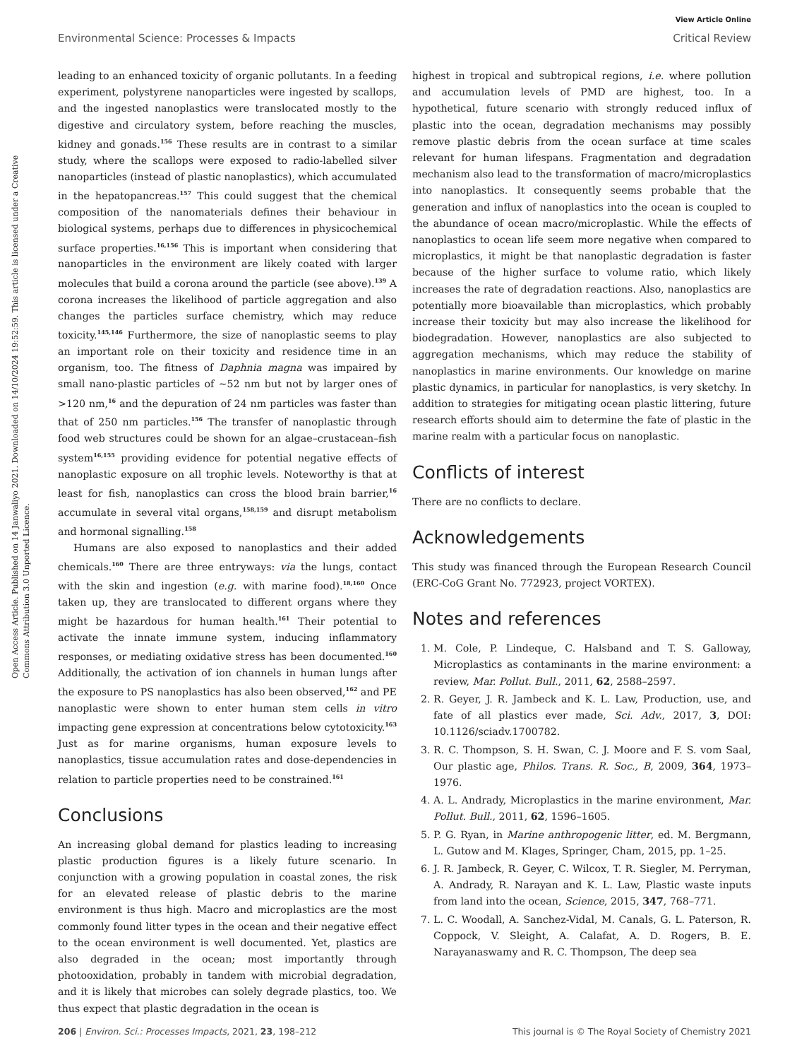View Article Online
Environmental Science: Processes & Impacts Critical Review
Open Access Article. Published on 14 Janwaliyo 2021. Downloaded on 14/10/2024 19:52:59. This article is licensed under a Creative Commons Attribution 3.0 Unported Licence.
leading to an enhanced toxicity of organic pollutants. In a feeding experiment, polystyrene nanoparticles were ingested by scallops, and the ingested nanoplastics were translocated mostly to the digestive and circulatory system, before reaching the muscles, kidney and gonads.<sup>156</sup> These results are in contrast to a similar study, where the scallops were exposed to radio-labelled silver nanoparticles (instead of plastic nanoplastics), which accumulated in the hepatopancreas.<sup>157</sup> This could suggest that the chemical composition of the nanomaterials defines their behaviour in biological systems, perhaps due to differences in physicochemical surface properties.<sup>16,156</sup> This is important when considering that nanoparticles in the environment are likely coated with larger molecules that build a corona around the particle (see above).<sup>139</sup> A corona increases the likelihood of particle aggregation and also changes the particles surface chemistry, which may reduce toxicity.<sup>145,146</sup> Furthermore, the size of nanoplastic seems to play an important role on their toxicity and residence time in an organism, too. The fitness of Daphnia magna was impaired by small nano-plastic particles of ~52 nm but not by larger ones of >120 nm,<sup>16</sup> and the depuration of 24 nm particles was faster than that of 250 nm particles.<sup>156</sup> The transfer of nanoplastic through food web structures could be shown for an algae–crustacean–fish system<sup>16,155</sup> providing evidence for potential negative effects of nanoplastic exposure on all trophic levels. Noteworthy is that at least for fish, nanoplastics can cross the blood brain barrier,<sup>16</sup> accumulate in several vital organs,<sup>158,159</sup> and disrupt metabolism and hormonal signalling.<sup>158</sup>
Humans are also exposed to nanoplastics and their added chemicals.<sup>160</sup> There are three entryways: via the lungs, contact with the skin and ingestion (e.g. with marine food).<sup>18,160</sup> Once taken up, they are translocated to different organs where they might be hazardous for human health.<sup>161</sup> Their potential to activate the innate immune system, inducing inflammatory responses, or mediating oxidative stress has been documented.<sup>160</sup> Additionally, the activation of ion channels in human lungs after the exposure to PS nanoplastics has also been observed,<sup>162</sup> and PE nanoplastic were shown to enter human stem cells in vitro impacting gene expression at concentrations below cytotoxicity.<sup>163</sup> Just as for marine organisms, human exposure levels to nanoplastics, tissue accumulation rates and dose-dependencies in relation to particle properties need to be constrained.<sup>161</sup>
Conclusions
An increasing global demand for plastics leading to increasing plastic production figures is a likely future scenario. In conjunction with a growing population in coastal zones, the risk for an elevated release of plastic debris to the marine environment is thus high. Macro and microplastics are the most commonly found litter types in the ocean and their negative effect to the ocean environment is well documented. Yet, plastics are also degraded in the ocean; most importantly through photooxidation, probably in tandem with microbial degradation, and it is likely that microbes can solely degrade plastics, too. We thus expect that plastic degradation in the ocean is
highest in tropical and subtropical regions, i.e. where pollution and accumulation levels of PMD are highest, too. In a hypothetical, future scenario with strongly reduced influx of plastic into the ocean, degradation mechanisms may possibly remove plastic debris from the ocean surface at time scales relevant for human lifespans. Fragmentation and degradation mechanism also lead to the transformation of macro/microplastics into nanoplastics. It consequently seems probable that the generation and influx of nanoplastics into the ocean is coupled to the abundance of ocean macro/microplastic. While the effects of nanoplastics to ocean life seem more negative when compared to microplastics, it might be that nanoplastic degradation is faster because of the higher surface to volume ratio, which likely increases the rate of degradation reactions. Also, nanoplastics are potentially more bioavailable than microplastics, which probably increase their toxicity but may also increase the likelihood for biodegradation. However, nanoplastics are also subjected to aggregation mechanisms, which may reduce the stability of nanoplastics in marine environments. Our knowledge on marine plastic dynamics, in particular for nanoplastics, is very sketchy. In addition to strategies for mitigating ocean plastic littering, future research efforts should aim to determine the fate of plastic in the marine realm with a particular focus on nanoplastic.
Conflicts of interest
There are no conflicts to declare.
Acknowledgements
This study was financed through the European Research Council (ERC-CoG Grant No. 772923, project VORTEX).
Notes and references
1. M. Cole, P. Lindeque, C. Halsband and T. S. Galloway, Microplastics as contaminants in the marine environment: a review, Mar. Pollut. Bull., 2011, 62, 2588–2597.
2. R. Geyer, J. R. Jambeck and K. L. Law, Production, use, and fate of all plastics ever made, Sci. Adv., 2017, 3, DOI: 10.1126/sciadv.1700782.
3. R. C. Thompson, S. H. Swan, C. J. Moore and F. S. vom Saal, Our plastic age, Philos. Trans. R. Soc., B, 2009, 364, 1973–1976.
4. A. L. Andrady, Microplastics in the marine environment, Mar. Pollut. Bull., 2011, 62, 1596–1605.
5. P. G. Ryan, in Marine anthropogenic litter, ed. M. Bergmann, L. Gutow and M. Klages, Springer, Cham, 2015, pp. 1–25.
6. J. R. Jambeck, R. Geyer, C. Wilcox, T. R. Siegler, M. Perryman, A. Andrady, R. Narayan and K. L. Law, Plastic waste inputs from land into the ocean, Science, 2015, 347, 768–771.
7. L. C. Woodall, A. Sanchez-Vidal, M. Canals, G. L. Paterson, R. Coppock, V. Sleight, A. Calafat, A. D. Rogers, B. E. Narayanaswamy and R. C. Thompson, The deep sea
206 | Environ. Sci.: Processes Impacts, 2021, 23, 198–212 This journal is © The Royal Society of Chemistry 2021